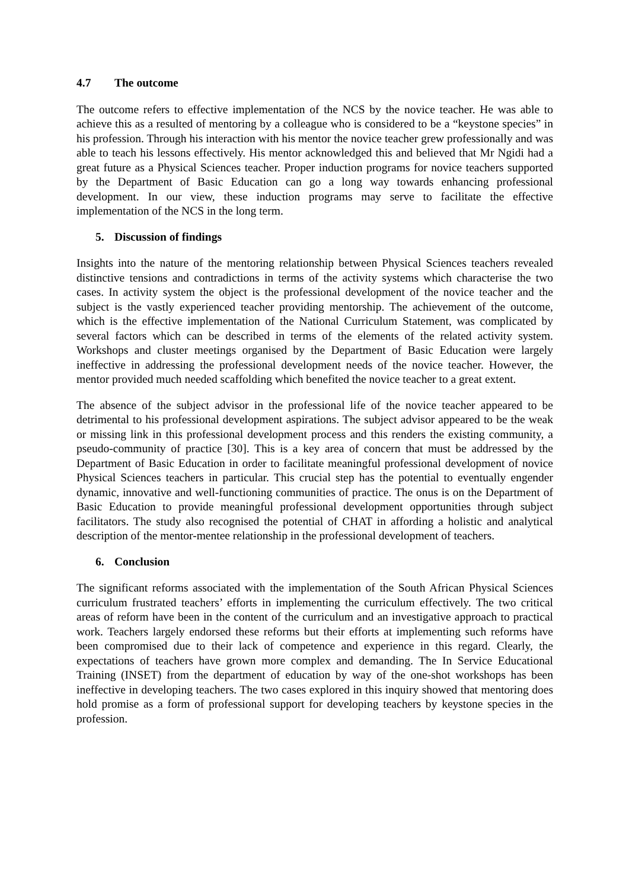4.7 The outcome
The outcome refers to effective implementation of the NCS by the novice teacher. He was able to achieve this as a resulted of mentoring by a colleague who is considered to be a “keystone species” in his profession. Through his interaction with his mentor the novice teacher grew professionally and was able to teach his lessons effectively. His mentor acknowledged this and believed that Mr Ngidi had a great future as a Physical Sciences teacher. Proper induction programs for novice teachers supported by the Department of Basic Education can go a long way towards enhancing professional development. In our view, these induction programs may serve to facilitate the effective implementation of the NCS in the long term.
5. Discussion of findings
Insights into the nature of the mentoring relationship between Physical Sciences teachers revealed distinctive tensions and contradictions in terms of the activity systems which characterise the two cases. In activity system the object is the professional development of the novice teacher and the subject is the vastly experienced teacher providing mentorship. The achievement of the outcome, which is the effective implementation of the National Curriculum Statement, was complicated by several factors which can be described in terms of the elements of the related activity system. Workshops and cluster meetings organised by the Department of Basic Education were largely ineffective in addressing the professional development needs of the novice teacher. However, the mentor provided much needed scaffolding which benefited the novice teacher to a great extent.
The absence of the subject advisor in the professional life of the novice teacher appeared to be detrimental to his professional development aspirations. The subject advisor appeared to be the weak or missing link in this professional development process and this renders the existing community, a pseudo-community of practice [30]. This is a key area of concern that must be addressed by the Department of Basic Education in order to facilitate meaningful professional development of novice Physical Sciences teachers in particular. This crucial step has the potential to eventually engender dynamic, innovative and well-functioning communities of practice. The onus is on the Department of Basic Education to provide meaningful professional development opportunities through subject facilitators. The study also recognised the potential of CHAT in affording a holistic and analytical description of the mentor-mentee relationship in the professional development of teachers.
6. Conclusion
The significant reforms associated with the implementation of the South African Physical Sciences curriculum frustrated teachers’ efforts in implementing the curriculum effectively. The two critical areas of reform have been in the content of the curriculum and an investigative approach to practical work. Teachers largely endorsed these reforms but their efforts at implementing such reforms have been compromised due to their lack of competence and experience in this regard. Clearly, the expectations of teachers have grown more complex and demanding. The In Service Educational Training (INSET) from the department of education by way of the one-shot workshops has been ineffective in developing teachers. The two cases explored in this inquiry showed that mentoring does hold promise as a form of professional support for developing teachers by keystone species in the profession.